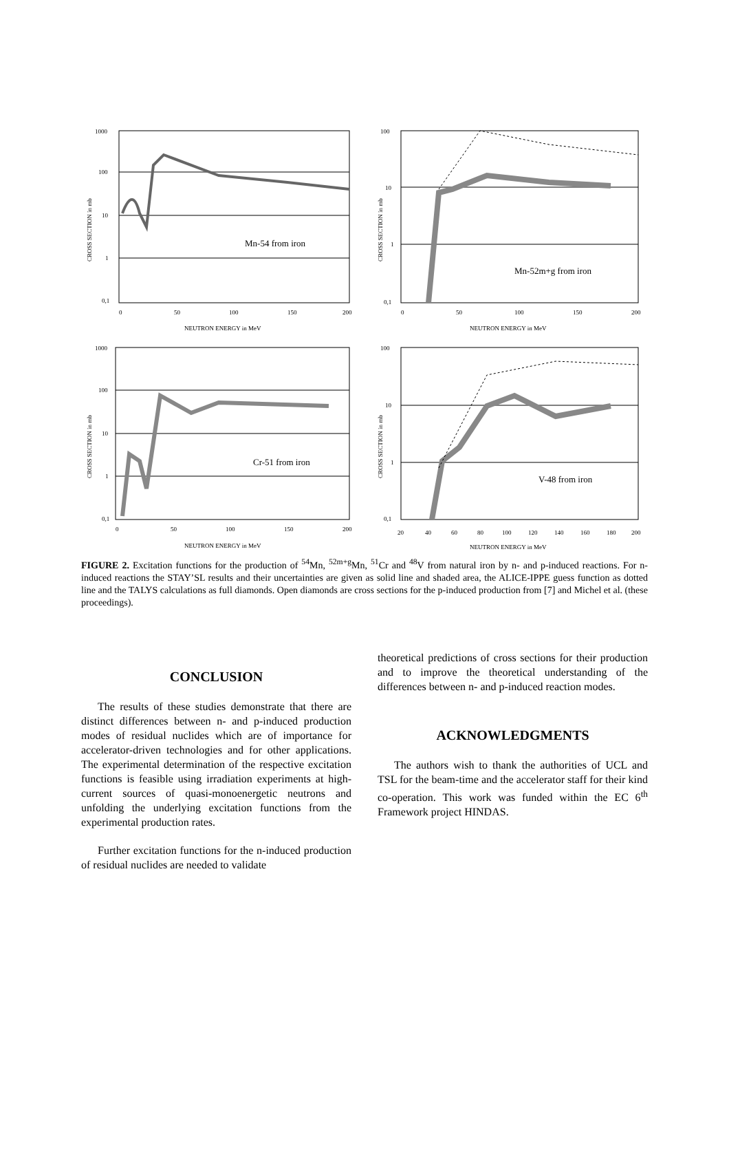1000
100
10
1
0,1
0
50
100
150
200
NEUTRON ENERGY in MeV
Mn-54 from iron
CROSS SECTION in mb
100
10
1
0,1
0
50
100
150
200
NEUTRON ENERGY in MeV
Mn-52m+g from iron
CROSS SECTION in mb
1000
100
10
1
0,1
0
50
100
150
200
NEUTRON ENERGY in MeV
Cr-51 from iron
CROSS SECTION in mb
100
10
1
0,1
20
40
60
80
100
120
140
160
180
200
NEUTRON ENERGY in MeV
V-48 from iron
CROSS SECTION in mb
FIGURE 2. Excitation functions for the production of <sup>54</sup>Mn, <sup>52m+g</sup>Mn, <sup>51</sup>Cr and <sup>48</sup>V from natural iron by n- and p-induced reactions. For n-induced reactions the STAY’SL results and their uncertainties are given as solid line and shaded area, the ALICE-IPPE guess function as dotted line and the TALYS calculations as full diamonds. Open diamonds are cross sections for the p-induced production from [7] and Michel et al. (these proceedings).
CONCLUSION
The results of these studies demonstrate that there are distinct differences between n- and p-induced production modes of residual nuclides which are of importance for accelerator-driven technologies and for other applications. The experimental determination of the respective excitation functions is feasible using irradiation experiments at high-current sources of quasi-monoenergetic neutrons and unfolding the underlying excitation functions from the experimental production rates.
Further excitation functions for the n-induced production of residual nuclides are needed to validate
theoretical predictions of cross sections for their production and to improve the theoretical understanding of the differences between n- and p-induced reaction modes.
ACKNOWLEDGMENTS
The authors wish to thank the authorities of UCL and TSL for the beam-time and the accelerator staff for their kind co-operation. This work was funded within the EC 6<sup>th</sup> Framework project HINDAS.